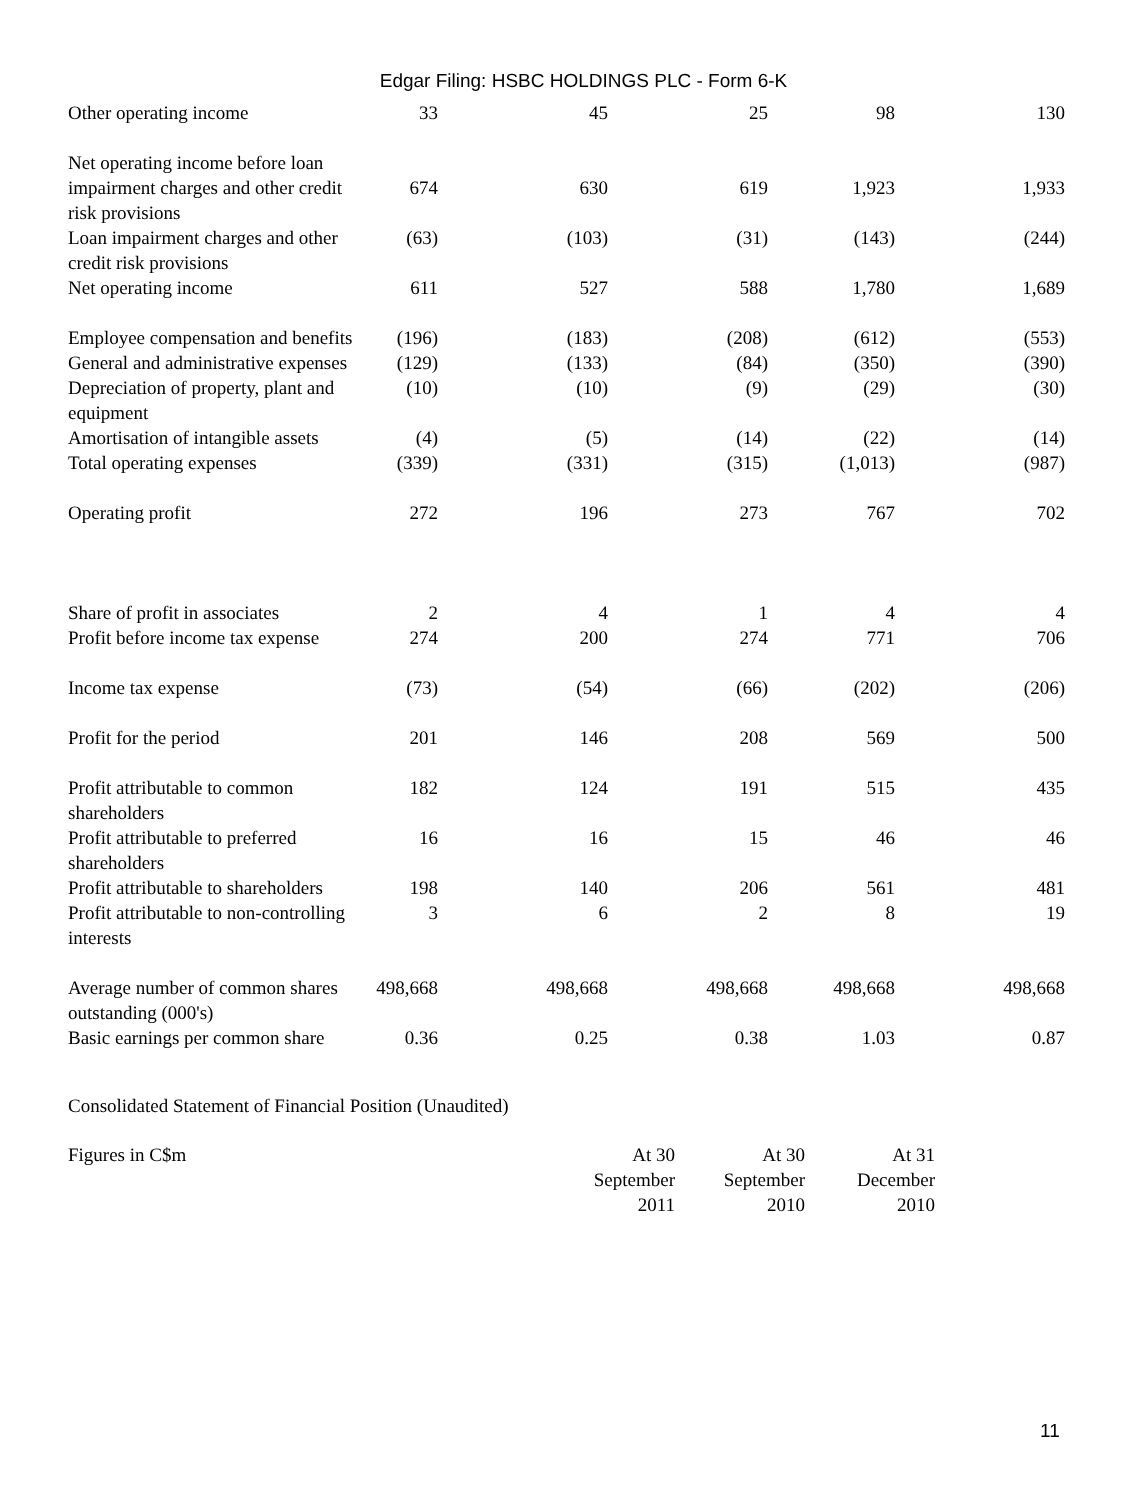Edgar Filing: HSBC HOLDINGS PLC - Form 6-K
| Other operating income | 33 | 45 | 25 | 98 | 130 |
| Net operating income before loan impairment charges and other credit risk provisions | 674 | 630 | 619 | 1,923 | 1,933 |
| Loan impairment charges and other credit risk provisions | (63) | (103) | (31) | (143) | (244) |
| Net operating income | 611 | 527 | 588 | 1,780 | 1,689 |
| Employee compensation and benefits | (196) | (183) | (208) | (612) | (553) |
| General and administrative expenses | (129) | (133) | (84) | (350) | (390) |
| Depreciation of property, plant and equipment | (10) | (10) | (9) | (29) | (30) |
| Amortisation of intangible assets | (4) | (5) | (14) | (22) | (14) |
| Total operating expenses | (339) | (331) | (315) | (1,013) | (987) |
| Operating profit | 272 | 196 | 273 | 767 | 702 |
| Share of profit in associates | 2 | 4 | 1 | 4 | 4 |
| Profit before income tax expense | 274 | 200 | 274 | 771 | 706 |
| Income tax expense | (73) | (54) | (66) | (202) | (206) |
| Profit for the period | 201 | 146 | 208 | 569 | 500 |
| Profit attributable to common shareholders | 182 | 124 | 191 | 515 | 435 |
| Profit attributable to preferred shareholders | 16 | 16 | 15 | 46 | 46 |
| Profit attributable to shareholders | 198 | 140 | 206 | 561 | 481 |
| Profit attributable to non-controlling interests | 3 | 6 | 2 | 8 | 19 |
| Average number of common shares outstanding (000's) | 498,668 | 498,668 | 498,668 | 498,668 | 498,668 |
| Basic earnings per common share | 0.36 | 0.25 | 0.38 | 1.03 | 0.87 |
Consolidated Statement of Financial Position (Unaudited)
Figures in C$m At 30
September
2011
At 30
September
2010
At 31
December
2010
11